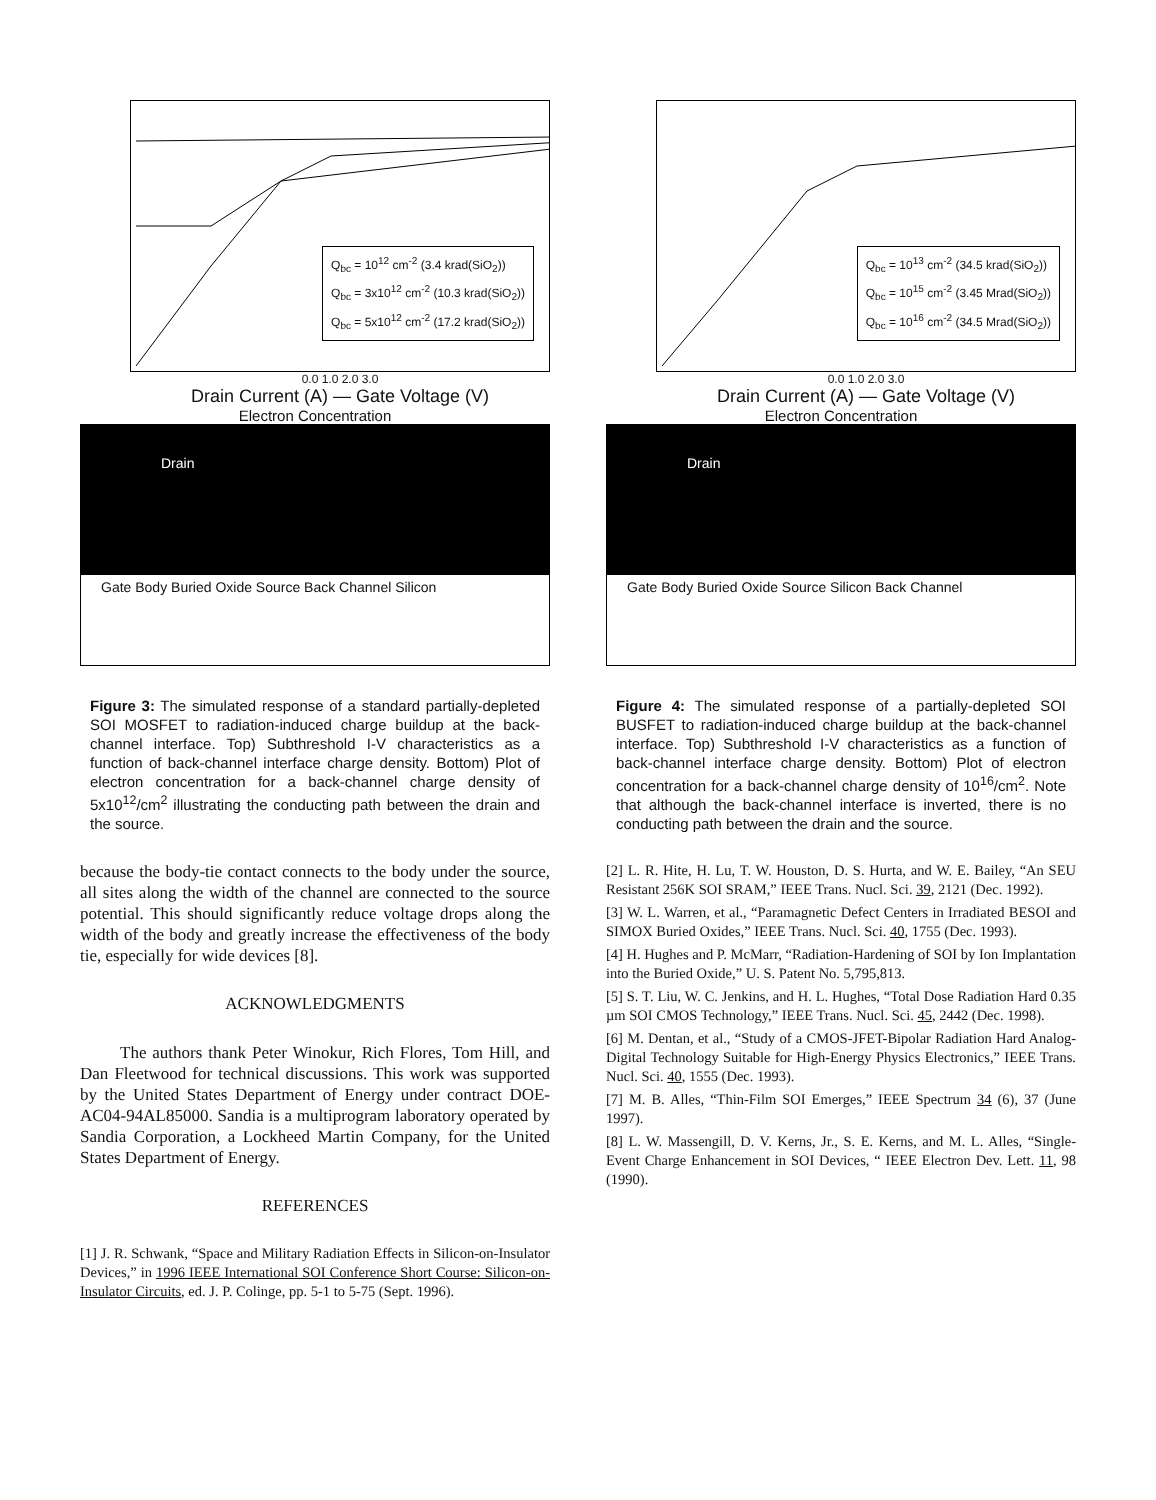Q<sub>bc</sub> = 10<sup>12</sup> cm<sup>-2</sup> (3.4 krad(SiO<sub>2</sub>))
Q<sub>bc</sub> = 3x10<sup>12</sup> cm<sup>-2</sup> (10.3 krad(SiO<sub>2</sub>))
Q<sub>bc</sub> = 5x10<sup>12</sup> cm<sup>-2</sup> (17.2 krad(SiO<sub>2</sub>))
0.0 1.0 2.0 3.0
Drain Current (A) — Gate Voltage (V)
Electron Concentration
Drain
Gate Body Buried Oxide Source Back Channel Silicon
Figure 3: The simulated response of a standard partially-depleted SOI MOSFET to radiation-induced charge buildup at the back-channel interface. Top) Subthreshold I-V characteristics as a function of back-channel interface charge density. Bottom) Plot of electron concentration for a back-channel charge density of 5x10<sup>12</sup>/cm<sup>2</sup> illustrating the conducting path between the drain and the source.
Q<sub>bc</sub> = 10<sup>13</sup> cm<sup>-2</sup> (34.5 krad(SiO<sub>2</sub>))
Q<sub>bc</sub> = 10<sup>15</sup> cm<sup>-2</sup> (3.45 Mrad(SiO<sub>2</sub>))
Q<sub>bc</sub> = 10<sup>16</sup> cm<sup>-2</sup> (34.5 Mrad(SiO<sub>2</sub>))
0.0 1.0 2.0 3.0
Drain Current (A) — Gate Voltage (V)
Electron Concentration
Drain
Gate Body Buried Oxide Source Silicon Back Channel
Figure 4: The simulated response of a partially-depleted SOI BUSFET to radiation-induced charge buildup at the back-channel interface. Top) Subthreshold I-V characteristics as a function of back-channel interface charge density. Bottom) Plot of electron concentration for a back-channel charge density of 10<sup>16</sup>/cm<sup>2</sup>. Note that although the back-channel interface is inverted, there is no conducting path between the drain and the source.
because the body-tie contact connects to the body under the source, all sites along the width of the channel are connected to the source potential. This should significantly reduce voltage drops along the width of the body and greatly increase the effectiveness of the body tie, especially for wide devices [8].
ACKNOWLEDGMENTS
The authors thank Peter Winokur, Rich Flores, Tom Hill, and Dan Fleetwood for technical discussions. This work was supported by the United States Department of Energy under contract DOE-AC04-94AL85000. Sandia is a multiprogram laboratory operated by Sandia Corporation, a Lockheed Martin Company, for the United States Department of Energy.
REFERENCES
[1] J. R. Schwank, “Space and Military Radiation Effects in Silicon-on-Insulator Devices,” in 1996 IEEE International SOI Conference Short Course: Silicon-on-Insulator Circuits, ed. J. P. Colinge, pp. 5-1 to 5-75 (Sept. 1996).
[2] L. R. Hite, H. Lu, T. W. Houston, D. S. Hurta, and W. E. Bailey, “An SEU Resistant 256K SOI SRAM,” IEEE Trans. Nucl. Sci. 39, 2121 (Dec. 1992).
[3] W. L. Warren, et al., “Paramagnetic Defect Centers in Irradiated BESOI and SIMOX Buried Oxides,” IEEE Trans. Nucl. Sci. 40, 1755 (Dec. 1993).
[4] H. Hughes and P. McMarr, “Radiation-Hardening of SOI by Ion Implantation into the Buried Oxide,” U. S. Patent No. 5,795,813.
[5] S. T. Liu, W. C. Jenkins, and H. L. Hughes, “Total Dose Radiation Hard 0.35 µm SOI CMOS Technology,” IEEE Trans. Nucl. Sci. 45, 2442 (Dec. 1998).
[6] M. Dentan, et al., “Study of a CMOS-JFET-Bipolar Radiation Hard Analog-Digital Technology Suitable for High-Energy Physics Electronics,” IEEE Trans. Nucl. Sci. 40, 1555 (Dec. 1993).
[7] M. B. Alles, “Thin-Film SOI Emerges,” IEEE Spectrum 34 (6), 37 (June 1997).
[8] L. W. Massengill, D. V. Kerns, Jr., S. E. Kerns, and M. L. Alles, “Single-Event Charge Enhancement in SOI Devices, “ IEEE Electron Dev. Lett. 11, 98 (1990).